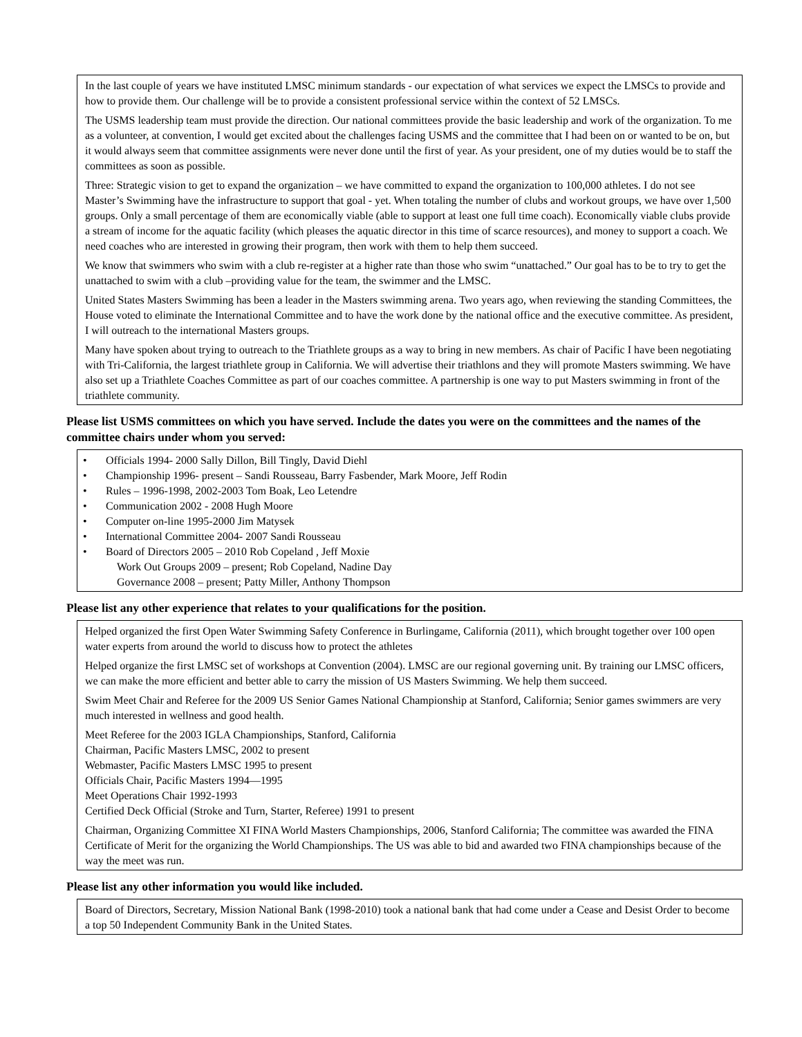In the last couple of years we have instituted LMSC minimum standards - our expectation of what services we expect the LMSCs to provide and how to provide them. Our challenge will be to provide a consistent professional service within the context of 52 LMSCs.
The USMS leadership team must provide the direction. Our national committees provide the basic leadership and work of the organization. To me as a volunteer, at convention, I would get excited about the challenges facing USMS and the committee that I had been on or wanted to be on, but it would always seem that committee assignments were never done until the first of year. As your president, one of my duties would be to staff the committees as soon as possible.
Three: Strategic vision to get to expand the organization – we have committed to expand the organization to 100,000 athletes. I do not see Master’s Swimming have the infrastructure to support that goal - yet. When totaling the number of clubs and workout groups, we have over 1,500 groups. Only a small percentage of them are economically viable (able to support at least one full time coach). Economically viable clubs provide a stream of income for the aquatic facility (which pleases the aquatic director in this time of scarce resources), and money to support a coach. We need coaches who are interested in growing their program, then work with them to help them succeed.
We know that swimmers who swim with a club re-register at a higher rate than those who swim “unattached.” Our goal has to be to try to get the unattached to swim with a club –providing value for the team, the swimmer and the LMSC.
United States Masters Swimming has been a leader in the Masters swimming arena. Two years ago, when reviewing the standing Committees, the House voted to eliminate the International Committee and to have the work done by the national office and the executive committee. As president, I will outreach to the international Masters groups.
Many have spoken about trying to outreach to the Triathlete groups as a way to bring in new members. As chair of Pacific I have been negotiating with Tri-California, the largest triathlete group in California. We will advertise their triathlons and they will promote Masters swimming. We have also set up a Triathlete Coaches Committee as part of our coaches committee. A partnership is one way to put Masters swimming in front of the triathlete community.
Please list USMS committees on which you have served. Include the dates you were on the committees and the names of the committee chairs under whom you served:
• Officials 1994- 2000 Sally Dillon, Bill Tingly, David Diehl
• Championship 1996- present – Sandi Rousseau, Barry Fasbender, Mark Moore, Jeff Rodin
• Rules – 1996-1998, 2002-2003 Tom Boak, Leo Letendre
• Communication 2002 - 2008 Hugh Moore
• Computer on-line 1995-2000 Jim Matysek
• International Committee 2004- 2007 Sandi Rousseau
• Board of Directors 2005 – 2010 Rob Copeland , Jeff Moxie
Work Out Groups 2009 – present; Rob Copeland, Nadine Day
Governance 2008 – present; Patty Miller, Anthony Thompson
Please list any other experience that relates to your qualifications for the position.
Helped organized the first Open Water Swimming Safety Conference in Burlingame, California (2011), which brought together over 100 open water experts from around the world to discuss how to protect the athletes
Helped organize the first LMSC set of workshops at Convention (2004). LMSC are our regional governing unit. By training our LMSC officers, we can make the more efficient and better able to carry the mission of US Masters Swimming. We help them succeed.
Swim Meet Chair and Referee for the 2009 US Senior Games National Championship at Stanford, California; Senior games swimmers are very much interested in wellness and good health.
Meet Referee for the 2003 IGLA Championships, Stanford, California
Chairman, Pacific Masters LMSC, 2002 to present
Webmaster, Pacific Masters LMSC 1995 to present
Officials Chair, Pacific Masters 1994—1995
Meet Operations Chair 1992-1993
Certified Deck Official (Stroke and Turn, Starter, Referee) 1991 to present
Chairman, Organizing Committee XI FINA World Masters Championships, 2006, Stanford California; The committee was awarded the FINA Certificate of Merit for the organizing the World Championships. The US was able to bid and awarded two FINA championships because of the way the meet was run.
Please list any other information you would like included.
Board of Directors, Secretary, Mission National Bank (1998-2010) took a national bank that had come under a Cease and Desist Order to become a top 50 Independent Community Bank in the United States.